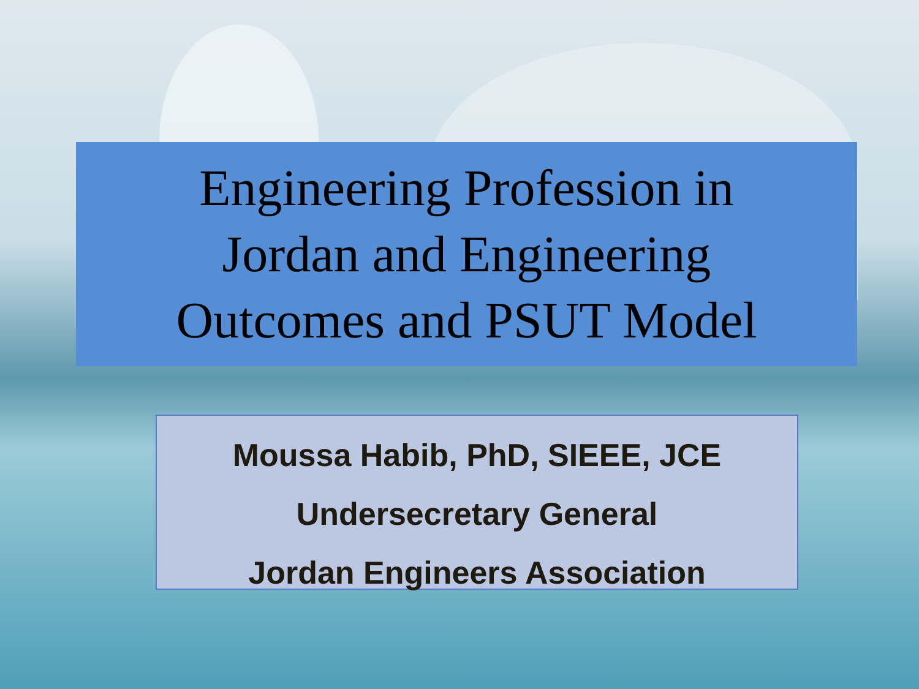Engineering Profession in
Jordan and Engineering
Outcomes and PSUT Model
Moussa Habib, PhD, SIEEE, JCE
Undersecretary General
Jordan Engineers Association